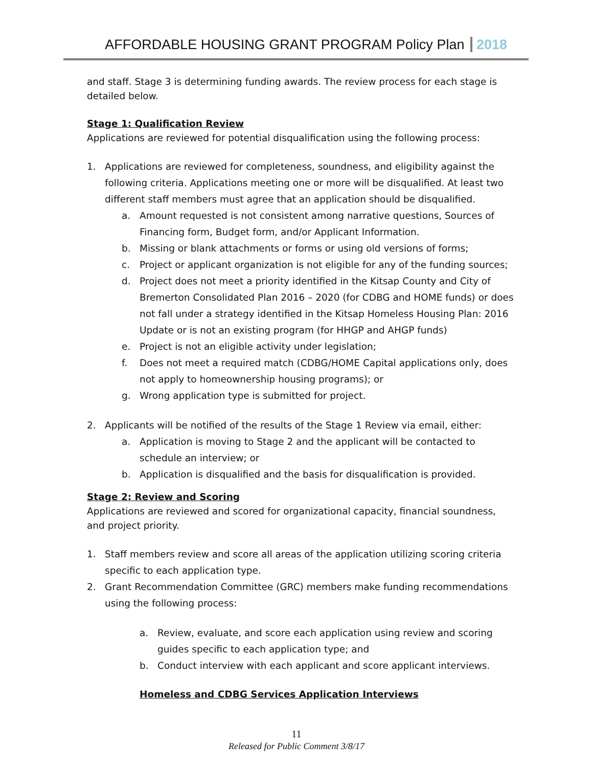AFFORDABLE HOUSING GRANT PROGRAM Policy Plan 2018
and staff. Stage 3 is determining funding awards. The review process for each stage is detailed below.
Stage 1: Qualification Review
Applications are reviewed for potential disqualification using the following process:
1. Applications are reviewed for completeness, soundness, and eligibility against the following criteria. Applications meeting one or more will be disqualified. At least two different staff members must agree that an application should be disqualified.
a. Amount requested is not consistent among narrative questions, Sources of Financing form, Budget form, and/or Applicant Information.
b. Missing or blank attachments or forms or using old versions of forms;
c. Project or applicant organization is not eligible for any of the funding sources;
d. Project does not meet a priority identified in the Kitsap County and City of Bremerton Consolidated Plan 2016 – 2020 (for CDBG and HOME funds) or does not fall under a strategy identified in the Kitsap Homeless Housing Plan: 2016 Update or is not an existing program (for HHGP and AHGP funds)
e. Project is not an eligible activity under legislation;
f. Does not meet a required match (CDBG/HOME Capital applications only, does not apply to homeownership housing programs); or
g. Wrong application type is submitted for project.
2. Applicants will be notified of the results of the Stage 1 Review via email, either:
a. Application is moving to Stage 2 and the applicant will be contacted to schedule an interview; or
b. Application is disqualified and the basis for disqualification is provided.
Stage 2: Review and Scoring
Applications are reviewed and scored for organizational capacity, financial soundness, and project priority.
1. Staff members review and score all areas of the application utilizing scoring criteria specific to each application type.
2. Grant Recommendation Committee (GRC) members make funding recommendations using the following process:
a. Review, evaluate, and score each application using review and scoring guides specific to each application type; and
b. Conduct interview with each applicant and score applicant interviews.
Homeless and CDBG Services Application Interviews
11
Released for Public Comment 3/8/17